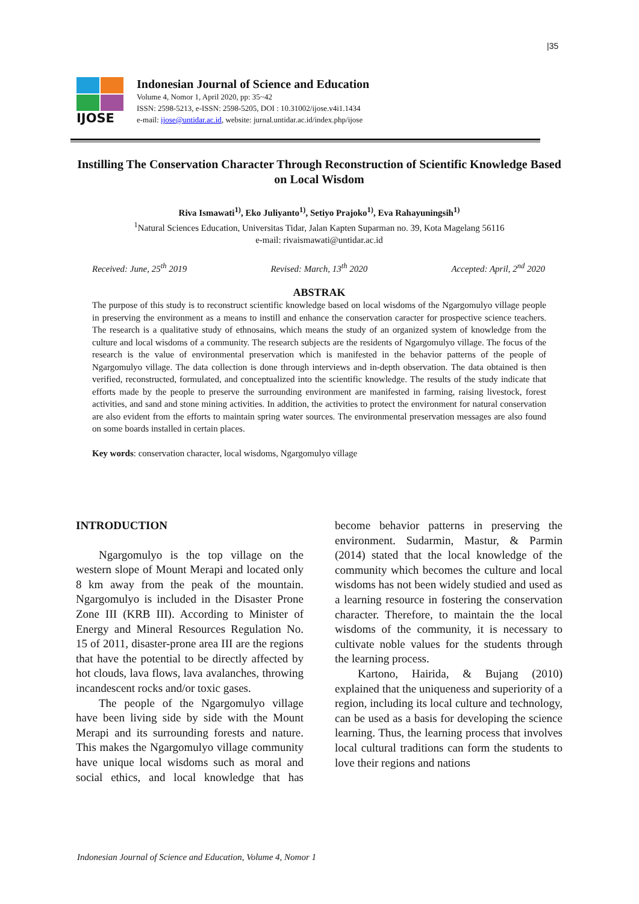|35
IJOSE
Indonesian Journal of Science and Education
Volume 4, Nomor 1, April 2020, pp: 35~42
ISSN: 2598-5213, e-ISSN: 2598-5205, DOI : 10.31002/ijose.v4i1.1434
e-mail: ijose@untidar.ac.id, website: jurnal.untidar.ac.id/index.php/ijose
Instilling The Conservation Character Through Reconstruction of Scientific Knowledge Based on Local Wisdom
Riva Ismawati<sup>1)</sup>, Eko Juliyanto<sup>1)</sup>, Setiyo Prajoko<sup>1)</sup>, Eva Rahayuningsih<sup>1)</sup>
<sup>1</sup> Natural Sciences Education, Universitas Tidar, Jalan Kapten Suparman no. 39, Kota Magelang 56116
e-mail: rivaismawati@untidar.ac.id
Received: June, 25<sup>th</sup> 2019 Revised: March, 13<sup>th</sup> 2020 Accepted: April, 2<sup>nd</sup> 2020
ABSTRAK
The purpose of this study is to reconstruct scientific knowledge based on local wisdoms of the Ngargomulyo village people in preserving the environment as a means to instill and enhance the conservation caracter for prospective science teachers. The research is a qualitative study of ethnosains, which means the study of an organized system of knowledge from the culture and local wisdoms of a community. The research subjects are the residents of Ngargomulyo village. The focus of the research is the value of environmental preservation which is manifested in the behavior patterns of the people of Ngargomulyo village. The data collection is done through interviews and in-depth observation. The data obtained is then verified, reconstructed, formulated, and conceptualized into the scientific knowledge. The results of the study indicate that efforts made by the people to preserve the surrounding environment are manifested in farming, raising livestock, forest activities, and sand and stone mining activities. In addition, the activities to protect the environment for natural conservation are also evident from the efforts to maintain spring water sources. The environmental preservation messages are also found on some boards installed in certain places.
Key words: conservation character, local wisdoms, Ngargomulyo village
INTRODUCTION
Ngargomulyo is the top village on the western slope of Mount Merapi and located only 8 km away from the peak of the mountain. Ngargomulyo is included in the Disaster Prone Zone III (KRB III). According to Minister of Energy and Mineral Resources Regulation No. 15 of 2011, disaster-prone area III are the regions that have the potential to be directly affected by hot clouds, lava flows, lava avalanches, throwing incandescent rocks and/or toxic gases.
The people of the Ngargomulyo village have been living side by side with the Mount Merapi and its surrounding forests and nature. This makes the Ngargomulyo village community have unique local wisdoms such as moral and social ethics, and local knowledge that has become behavior patterns in preserving the environment. Sudarmin, Mastur, & Parmin (2014) stated that the local knowledge of the community which becomes the culture and local wisdoms has not been widely studied and used as a learning resource in fostering the conservation character. Therefore, to maintain the the local wisdoms of the community, it is necessary to cultivate noble values for the students through the learning process.
Kartono, Hairida, & Bujang (2010) explained that the uniqueness and superiority of a region, including its local culture and technology, can be used as a basis for developing the science learning. Thus, the learning process that involves local cultural traditions can form the students to love their regions and nations
Indonesian Journal of Science and Education, Volume 4, Nomor 1